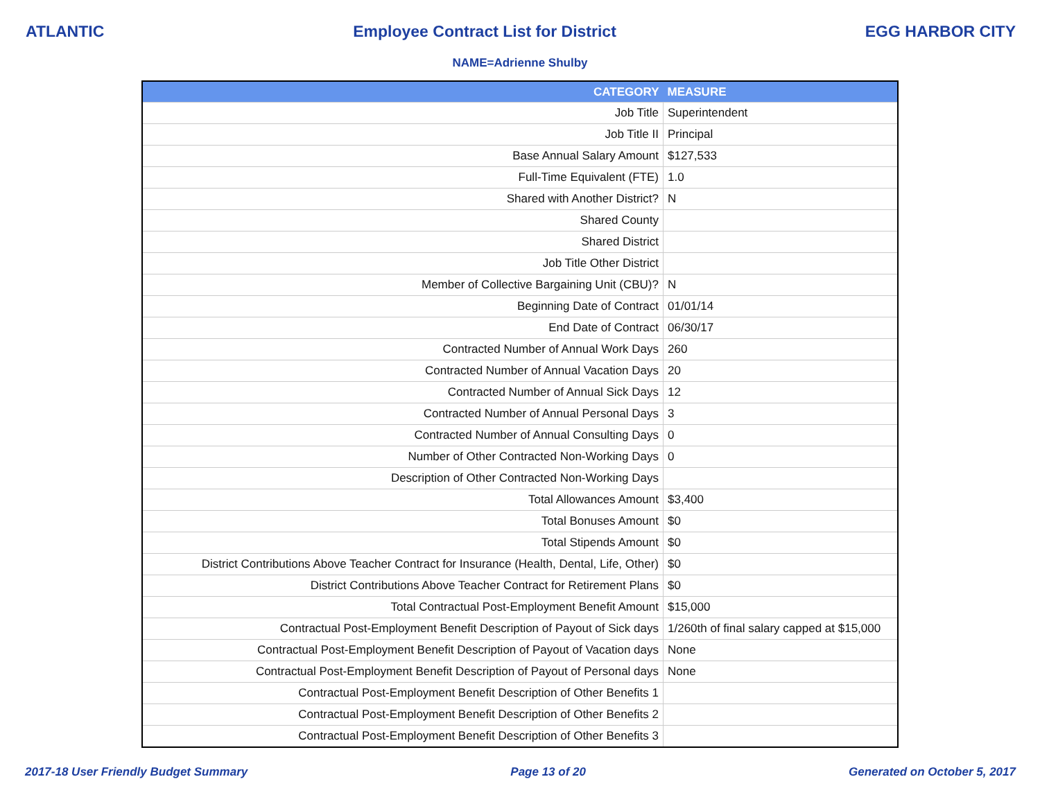ATLANTIC Employee Contract List for District EGG HARBOR CITY
NAME=Adrienne Shulby
| CATEGORY | MEASURE |
| --- | --- |
| Job Title | Superintendent |
| Job Title II | Principal |
| Base Annual Salary Amount | $127,533 |
| Full-Time Equivalent (FTE) | 1.0 |
| Shared with Another District? | N |
| Shared County | |
| Shared District | |
| Job Title Other District | |
| Member of Collective Bargaining Unit (CBU)? | N |
| Beginning Date of Contract | 01/01/14 |
| End Date of Contract | 06/30/17 |
| Contracted Number of Annual Work Days | 260 |
| Contracted Number of Annual Vacation Days | 20 |
| Contracted Number of Annual Sick Days | 12 |
| Contracted Number of Annual Personal Days | 3 |
| Contracted Number of Annual Consulting Days | 0 |
| Number of Other Contracted Non-Working Days | 0 |
| Description of Other Contracted Non-Working Days | |
| Total Allowances Amount | $3,400 |
| Total Bonuses Amount | $0 |
| Total Stipends Amount | $0 |
| District Contributions Above Teacher Contract for Insurance (Health, Dental, Life, Other) | $0 |
| District Contributions Above Teacher Contract for Retirement Plans | $0 |
| Total Contractual Post-Employment Benefit Amount | $15,000 |
| Contractual Post-Employment Benefit Description of Payout of Sick days | 1/260th of final salary capped at $15,000 |
| Contractual Post-Employment Benefit Description of Payout of Vacation days | None |
| Contractual Post-Employment Benefit Description of Payout of Personal days | None |
| Contractual Post-Employment Benefit Description of Other Benefits 1 | |
| Contractual Post-Employment Benefit Description of Other Benefits 2 | |
| Contractual Post-Employment Benefit Description of Other Benefits 3 | |
2017-18 User Friendly Budget Summary Page 13 of 20 Generated on October 5, 2017